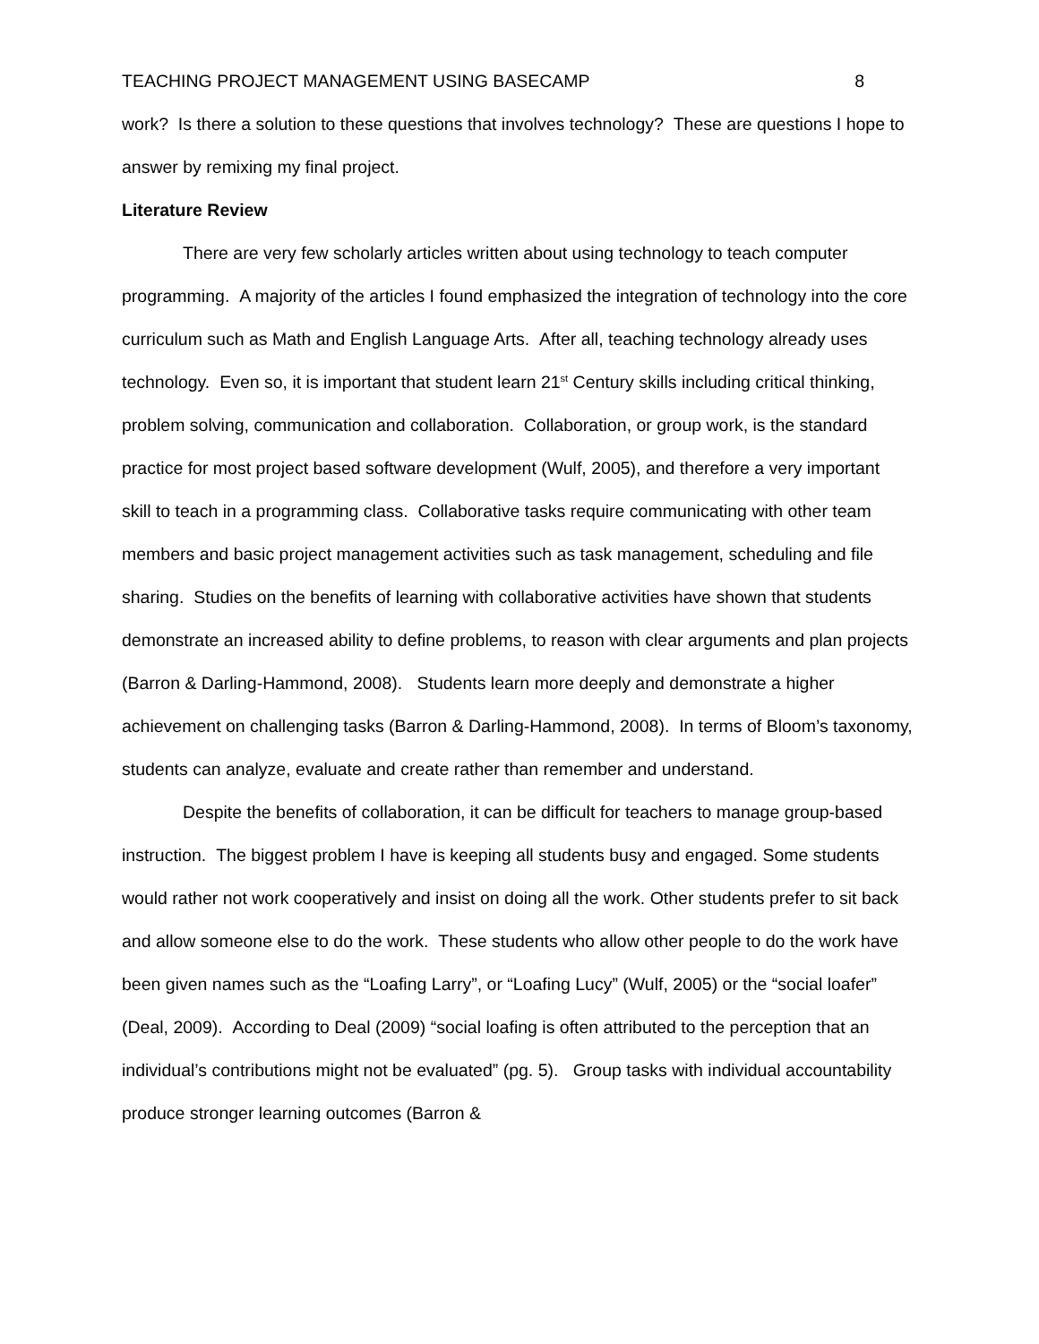TEACHING PROJECT MANAGEMENT USING BASECAMP 8
work? Is there a solution to these questions that involves technology? These are questions I hope to answer by remixing my final project.
Literature Review
There are very few scholarly articles written about using technology to teach computer programming. A majority of the articles I found emphasized the integration of technology into the core curriculum such as Math and English Language Arts. After all, teaching technology already uses technology. Even so, it is important that student learn 21<sup>st</sup> Century skills including critical thinking, problem solving, communication and collaboration. Collaboration, or group work, is the standard practice for most project based software development (Wulf, 2005), and therefore a very important skill to teach in a programming class. Collaborative tasks require communicating with other team members and basic project management activities such as task management, scheduling and file sharing. Studies on the benefits of learning with collaborative activities have shown that students demonstrate an increased ability to define problems, to reason with clear arguments and plan projects (Barron & Darling-Hammond, 2008). Students learn more deeply and demonstrate a higher achievement on challenging tasks (Barron & Darling-Hammond, 2008). In terms of Bloom’s taxonomy, students can analyze, evaluate and create rather than remember and understand.
Despite the benefits of collaboration, it can be difficult for teachers to manage group-based instruction. The biggest problem I have is keeping all students busy and engaged. Some students would rather not work cooperatively and insist on doing all the work. Other students prefer to sit back and allow someone else to do the work. These students who allow other people to do the work have been given names such as the “Loafing Larry”, or “Loafing Lucy” (Wulf, 2005) or the “social loafer” (Deal, 2009). According to Deal (2009) “social loafing is often attributed to the perception that an individual’s contributions might not be evaluated” (pg. 5). Group tasks with individual accountability produce stronger learning outcomes (Barron &